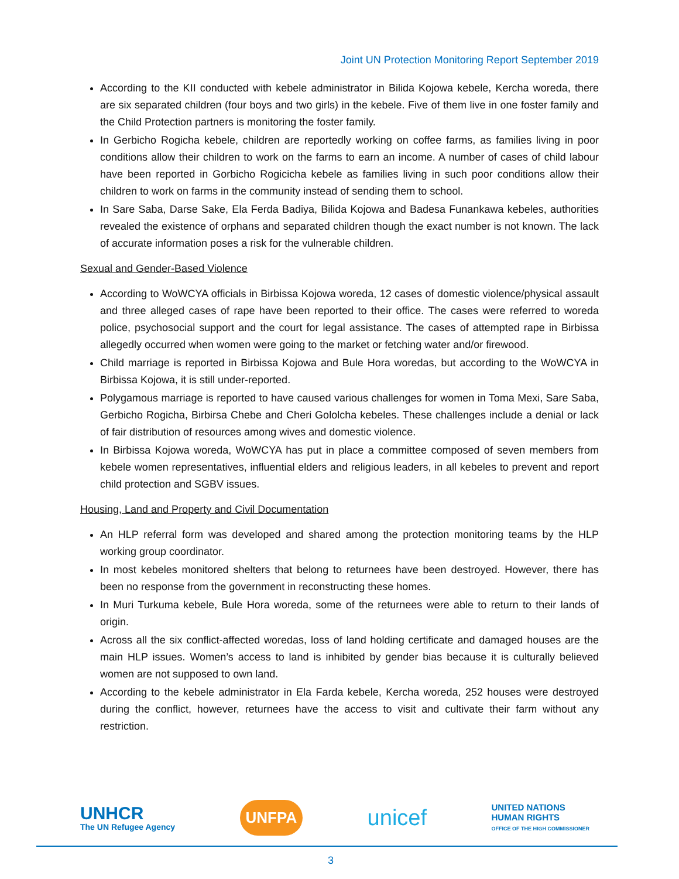Joint UN Protection Monitoring Report September 2019
According to the KII conducted with kebele administrator in Bilida Kojowa kebele, Kercha woreda, there are six separated children (four boys and two girls) in the kebele. Five of them live in one foster family and the Child Protection partners is monitoring the foster family.
In Gerbicho Rogicha kebele, children are reportedly working on coffee farms, as families living in poor conditions allow their children to work on the farms to earn an income. A number of cases of child labour have been reported in Gorbicho Rogicicha kebele as families living in such poor conditions allow their children to work on farms in the community instead of sending them to school.
In Sare Saba, Darse Sake, Ela Ferda Badiya, Bilida Kojowa and Badesa Funankawa kebeles, authorities revealed the existence of orphans and separated children though the exact number is not known. The lack of accurate information poses a risk for the vulnerable children.
Sexual and Gender-Based Violence
According to WoWCYA officials in Birbissa Kojowa woreda, 12 cases of domestic violence/physical assault and three alleged cases of rape have been reported to their office. The cases were referred to woreda police, psychosocial support and the court for legal assistance. The cases of attempted rape in Birbissa allegedly occurred when women were going to the market or fetching water and/or firewood.
Child marriage is reported in Birbissa Kojowa and Bule Hora woredas, but according to the WoWCYA in Birbissa Kojowa, it is still under-reported.
Polygamous marriage is reported to have caused various challenges for women in Toma Mexi, Sare Saba, Gerbicho Rogicha, Birbirsa Chebe and Cheri Gololcha kebeles. These challenges include a denial or lack of fair distribution of resources among wives and domestic violence.
In Birbissa Kojowa woreda, WoWCYA has put in place a committee composed of seven members from kebele women representatives, influential elders and religious leaders, in all kebeles to prevent and report child protection and SGBV issues.
Housing, Land and Property and Civil Documentation
An HLP referral form was developed and shared among the protection monitoring teams by the HLP working group coordinator.
In most kebeles monitored shelters that belong to returnees have been destroyed. However, there has been no response from the government in reconstructing these homes.
In Muri Turkuma kebele, Bule Hora woreda, some of the returnees were able to return to their lands of origin.
Across all the six conflict-affected woredas, loss of land holding certificate and damaged houses are the main HLP issues. Women’s access to land is inhibited by gender bias because it is culturally believed women are not supposed to own land.
According to the kebele administrator in Ela Farda kebele, Kercha woreda, 252 houses were destroyed during the conflict, however, returnees have the access to visit and cultivate their farm without any restriction.
UNHCR
The UN Refugee Agency
UNFPA
unicef
UNITED NATIONS
HUMAN RIGHTS
OFFICE OF THE HIGH COMMISSIONER
3